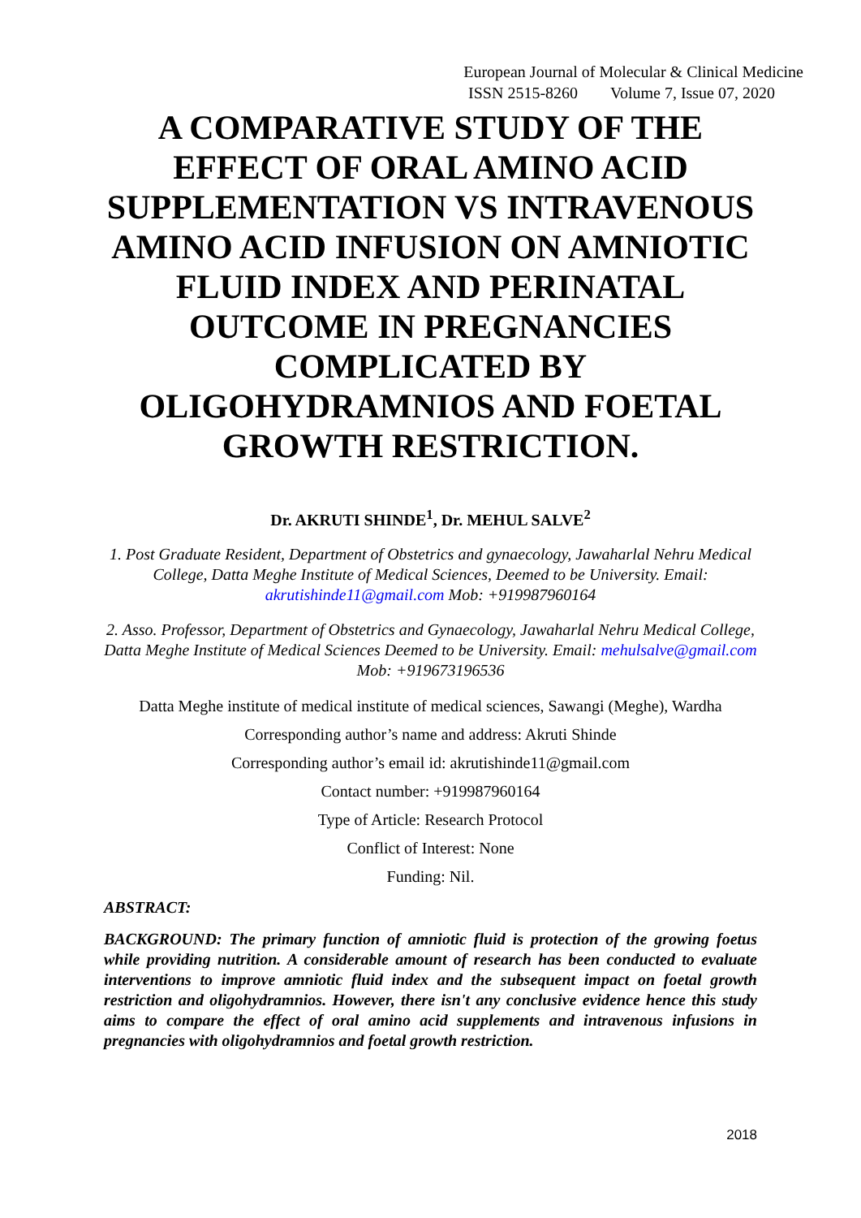European Journal of Molecular & Clinical Medicine
ISSN 2515-8260 Volume 7, Issue 07, 2020
A COMPARATIVE STUDY OF THE EFFECT OF ORAL AMINO ACID SUPPLEMENTATION VS INTRAVENOUS AMINO ACID INFUSION ON AMNIOTIC FLUID INDEX AND PERINATAL OUTCOME IN PREGNANCIES COMPLICATED BY OLIGOHYDRAMNIOS AND FOETAL GROWTH RESTRICTION.
Dr. AKRUTI SHINDE<sup>1</sup>, Dr. MEHUL SALVE<sup>2</sup>
1. Post Graduate Resident, Department of Obstetrics and gynaecology, Jawaharlal Nehru Medical College, Datta Meghe Institute of Medical Sciences, Deemed to be University. Email: akrutishinde11@gmail.com Mob: +919987960164
2. Asso. Professor, Department of Obstetrics and Gynaecology, Jawaharlal Nehru Medical College, Datta Meghe Institute of Medical Sciences Deemed to be University. Email: mehulsalve@gmail.com Mob: +919673196536
Datta Meghe institute of medical institute of medical sciences, Sawangi (Meghe), Wardha
Corresponding author’s name and address: Akruti Shinde
Corresponding author’s email id: akrutishinde11@gmail.com
Contact number: +919987960164
Type of Article: Research Protocol
Conflict of Interest: None
Funding: Nil.
ABSTRACT:
BACKGROUND: The primary function of amniotic fluid is protection of the growing foetus while providing nutrition. A considerable amount of research has been conducted to evaluate interventions to improve amniotic fluid index and the subsequent impact on foetal growth restriction and oligohydramnios. However, there isn't any conclusive evidence hence this study aims to compare the effect of oral amino acid supplements and intravenous infusions in pregnancies with oligohydramnios and foetal growth restriction.
2018